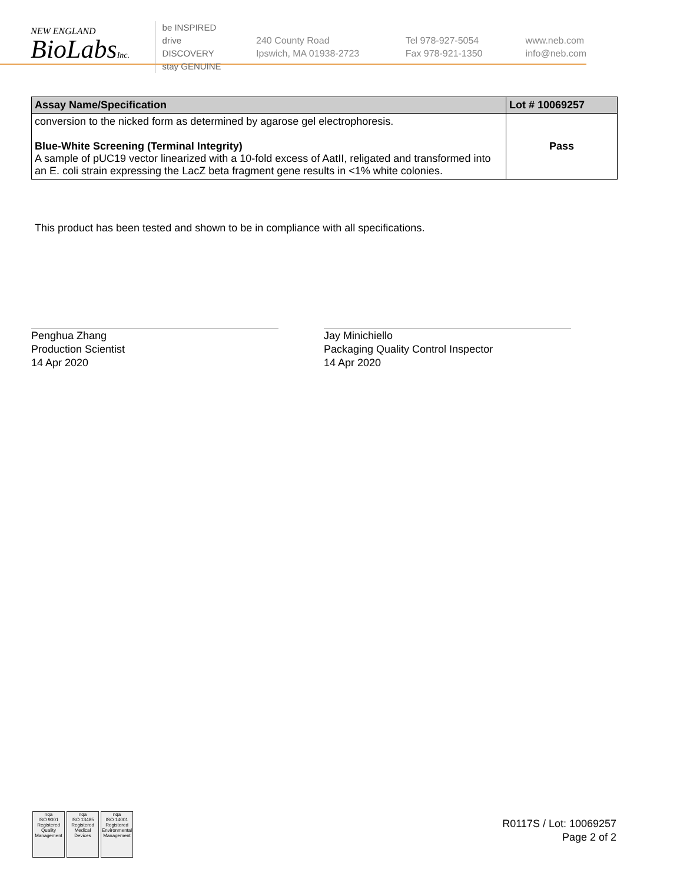NEW ENGLAND
BioLabsInc.
be INSPIRED
drive DISCOVERY
stay GENUINE
240 County Road
Ipswich, MA 01938-2723
Tel 978-927-5054
Fax 978-921-1350
www.neb.com
info@neb.com
| Assay Name/Specification | Lot # 10069257 |
| --- | --- |
| conversion to the nicked form as determined by agarose gel electrophoresis. Blue-White Screening (Terminal Integrity) A sample of pUC19 vector linearized with a 10-fold excess of AatII, religated and transformed into an E. coli strain expressing the LacZ beta fragment gene results in <1% white colonies. | Pass |
This product has been tested and shown to be in compliance with all specifications.
Penghua Zhang
Production Scientist
14 Apr 2020
Jay Minichiello
Packaging Quality Control Inspector
14 Apr 2020
nqa
ISO 9001
Registered
Quality Management
nqa
ISO 13485
Registered
Medical Devices
nqa
ISO 14001
Registered
Environmental Management
R0117S / Lot: 10069257
Page 2 of 2